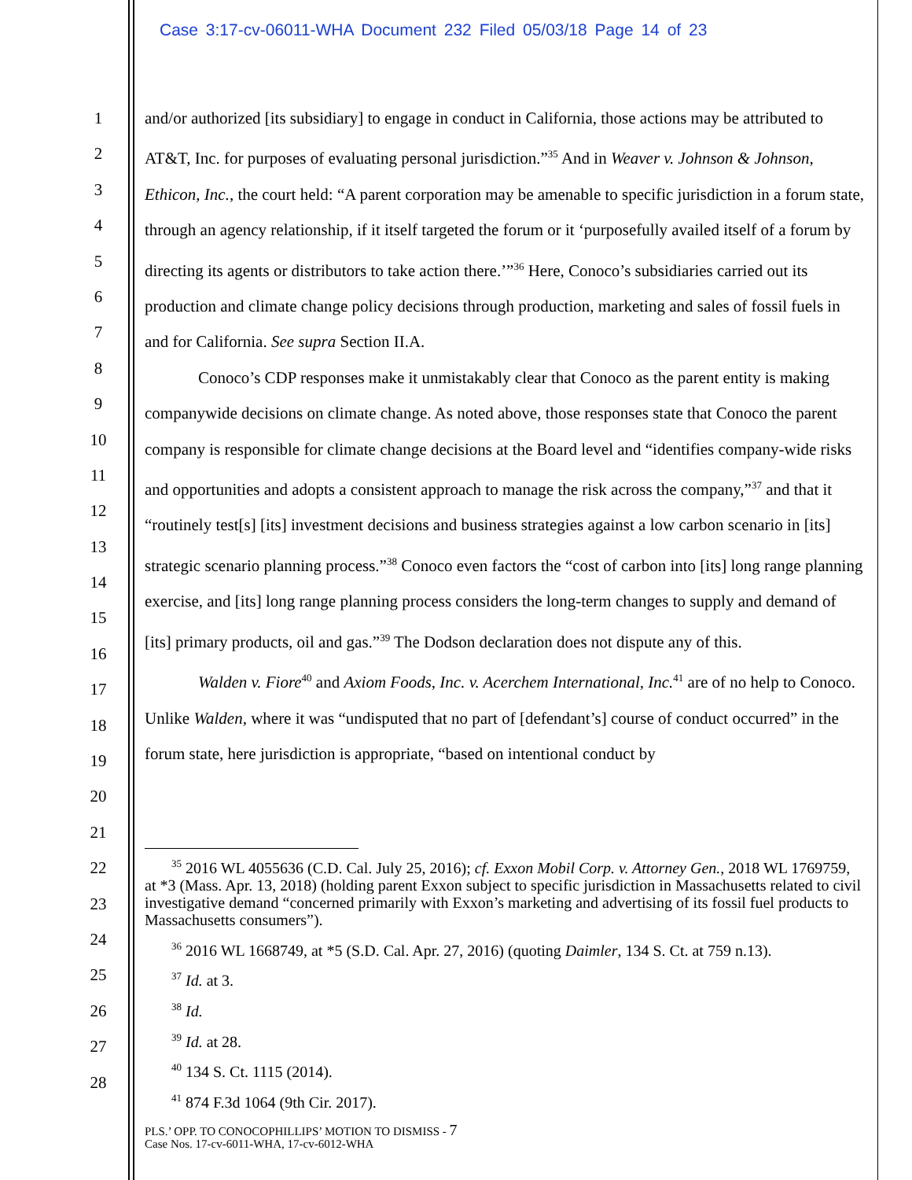Case 3:17-cv-06011-WHA Document 232 Filed 05/03/18 Page 14 of 23
1
2
3
4
5
6
7
8
9
10
11
12
13
14
15
16
17
18
19
20
21
22
23
24
25
26
27
28
and/or authorized [its subsidiary] to engage in conduct in California, those actions may be attributed to AT&T, Inc. for purposes of evaluating personal jurisdiction.”<sup>35</sup> And in Weaver v. Johnson & Johnson, Ethicon, Inc., the court held: “A parent corporation may be amenable to specific jurisdiction in a forum state, through an agency relationship, if it itself targeted the forum or it ‘purposefully availed itself of a forum by directing its agents or distributors to take action there.’”<sup>36</sup> Here, Conoco’s subsidiaries carried out its production and climate change policy decisions through production, marketing and sales of fossil fuels in and for California. See supra Section II.A.
Conoco’s CDP responses make it unmistakably clear that Conoco as the parent entity is making companywide decisions on climate change. As noted above, those responses state that Conoco the parent company is responsible for climate change decisions at the Board level and “identifies company-wide risks and opportunities and adopts a consistent approach to manage the risk across the company,”<sup>37</sup> and that it “routinely test[s] [its] investment decisions and business strategies against a low carbon scenario in [its] strategic scenario planning process.”<sup>38</sup> Conoco even factors the “cost of carbon into [its] long range planning exercise, and [its] long range planning process considers the long-term changes to supply and demand of [its] primary products, oil and gas.”<sup>39</sup> The Dodson declaration does not dispute any of this.
Walden v. Fiore<sup>40</sup> and Axiom Foods, Inc. v. Acerchem International, Inc.<sup>41</sup> are of no help to Conoco. Unlike Walden, where it was “undisputed that no part of [defendant’s] course of conduct occurred” in the forum state, here jurisdiction is appropriate, “based on intentional conduct by
<sup>35</sup> 2016 WL 4055636 (C.D. Cal. July 25, 2016); cf. Exxon Mobil Corp. v. Attorney Gen., 2018 WL 1769759, at *3 (Mass. Apr. 13, 2018) (holding parent Exxon subject to specific jurisdiction in Massachusetts related to civil investigative demand “concerned primarily with Exxon’s marketing and advertising of its fossil fuel products to Massachusetts consumers”).
<sup>36</sup> 2016 WL 1668749, at *5 (S.D. Cal. Apr. 27, 2016) (quoting Daimler, 134 S. Ct. at 759 n.13).
<sup>37</sup> Id. at 3.
<sup>38</sup> Id.
<sup>39</sup> Id. at 28.
<sup>40</sup> 134 S. Ct. 1115 (2014).
<sup>41</sup> 874 F.3d 1064 (9th Cir. 2017).
PLS.’ OPP. TO CONOCOPHILLIPS’ MOTION TO DISMISS - 7
Case Nos. 17-cv-6011-WHA, 17-cv-6012-WHA